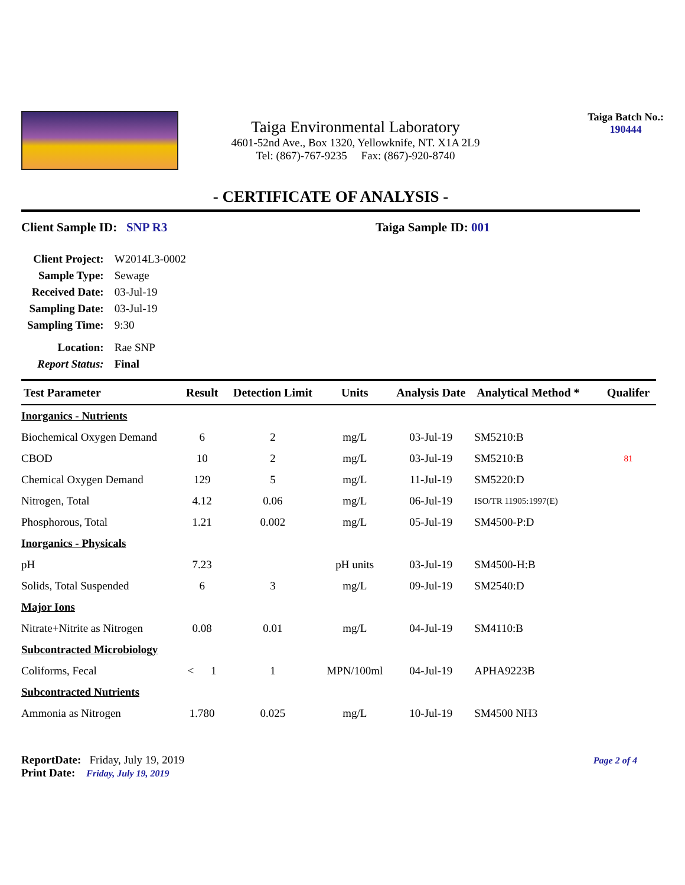Taiga Environmental Laboratory
4601-52nd Ave., Box 1320, Yellowknife, NT. X1A 2L9
Tel: (867)-767-9235 Fax: (867)-920-8740
Taiga Batch No.:
190444
- CERTIFICATE OF ANALYSIS -
Client Sample ID: SNP R3 Taiga Sample ID: 001
| Client Project: | W2014L3-0002 |
| Sample Type: | Sewage |
| Received Date: | 03-Jul-19 |
| Sampling Date: | 03-Jul-19 |
| Sampling Time: | 9:30 |
| Location: | Rae SNP |
| Report Status: | Final |
| Test Parameter | Result | Detection Limit | Units | Analysis Date | Analytical Method * | Qualifer |
| --- | --- | --- | --- | --- | --- | --- |
| Inorganics - Nutrients | | | | | | |
| Biochemical Oxygen Demand | 6 | 2 | mg/L | 03-Jul-19 | SM5210:B | |
| CBOD | 10 | 2 | mg/L | 03-Jul-19 | SM5210:B | 81 |
| Chemical Oxygen Demand | 129 | 5 | mg/L | 11-Jul-19 | SM5220:D | |
| Nitrogen, Total | 4.12 | 0.06 | mg/L | 06-Jul-19 | ISO/TR 11905:1997(E) | |
| Phosphorous, Total | 1.21 | 0.002 | mg/L | 05-Jul-19 | SM4500-P:D | |
| Inorganics - Physicals | | | | | | |
| pH | 7.23 | | pH units | 03-Jul-19 | SM4500-H:B | |
| Solids, Total Suspended | 6 | 3 | mg/L | 09-Jul-19 | SM2540:D | |
| Major Ions | | | | | | |
| Nitrate+Nitrite as Nitrogen | 0.08 | 0.01 | mg/L | 04-Jul-19 | SM4110:B | |
| Subcontracted Microbiology | | | | | | |
| Coliforms, Fecal | < 1 | 1 | MPN/100ml | 04-Jul-19 | APHA9223B | |
| Subcontracted Nutrients | | | | | | |
| Ammonia as Nitrogen | 1.780 | 0.025 | mg/L | 10-Jul-19 | SM4500 NH3 | |
ReportDate: Friday, July 19, 2019
Print Date: Friday, July 19, 2019
Page 2 of 4